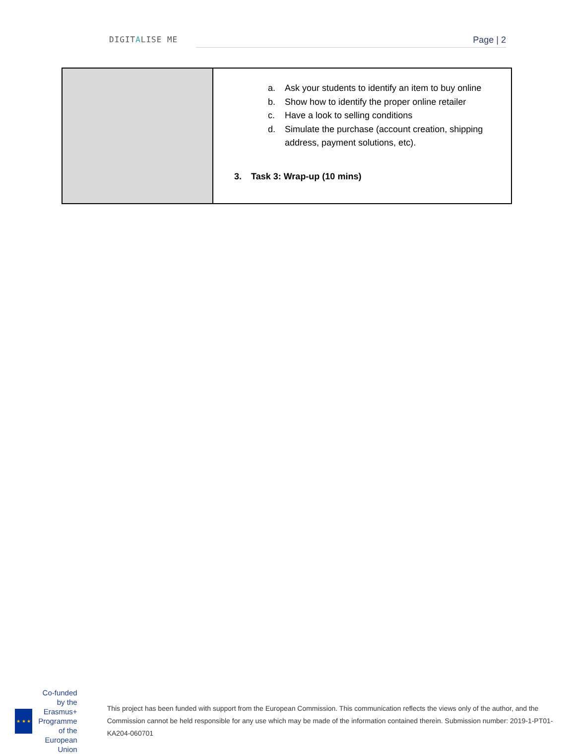DIGITALISE ME Page | 2
| | a. Ask your students to identify an item to buy online b. Show how to identify the proper online retailer c. Have a look to selling conditions d. Simulate the purchase (account creation, shipping address, payment solutions, etc). 3. Task 3: Wrap-up (10 mins) |
★ ★ ★
Co-funded by the
Erasmus+ Programme
of the European Union
This project has been funded with support from the European Commission. This communication reflects the views only of the author, and the Commission cannot be held responsible for any use which may be made of the information contained therein. Submission number: 2019-1-PT01-KA204-060701